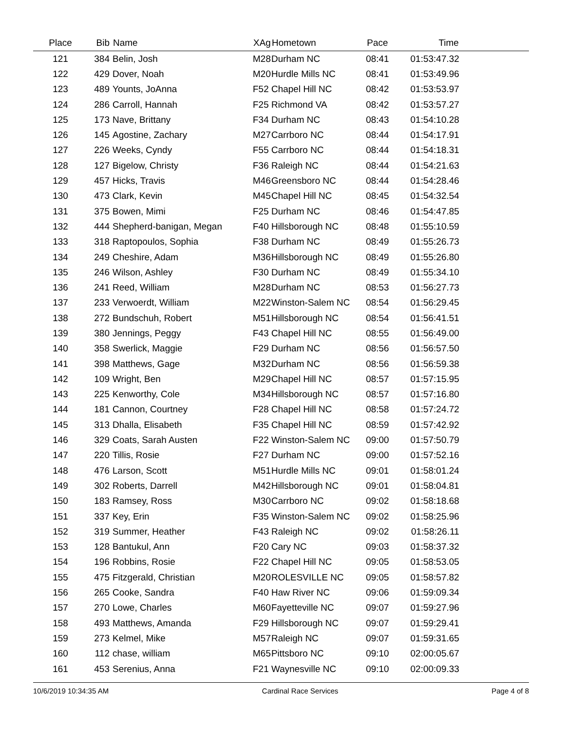| Place | Bib | Name | XAg | Hometown | Pace | Time | |
| --- | --- | --- | --- | --- | --- | --- | --- |
| 121 | 384 | Belin, Josh | M28 | Durham NC | 08:41 | 01:53:47.32 | |
| 122 | 429 | Dover, Noah | M20 | Hurdle Mills NC | 08:41 | 01:53:49.96 | |
| 123 | 489 | Younts, JoAnna | F52 | Chapel Hill NC | 08:42 | 01:53:53.97 | |
| 124 | 286 | Carroll, Hannah | F25 | Richmond VA | 08:42 | 01:53:57.27 | |
| 125 | 173 | Nave, Brittany | F34 | Durham NC | 08:43 | 01:54:10.28 | |
| 126 | 145 | Agostine, Zachary | M27 | Carrboro NC | 08:44 | 01:54:17.91 | |
| 127 | 226 | Weeks, Cyndy | F55 | Carrboro NC | 08:44 | 01:54:18.31 | |
| 128 | 127 | Bigelow, Christy | F36 | Raleigh NC | 08:44 | 01:54:21.63 | |
| 129 | 457 | Hicks, Travis | M46 | Greensboro NC | 08:44 | 01:54:28.46 | |
| 130 | 473 | Clark, Kevin | M45 | Chapel Hill NC | 08:45 | 01:54:32.54 | |
| 131 | 375 | Bowen, Mimi | F25 | Durham NC | 08:46 | 01:54:47.85 | |
| 132 | 444 | Shepherd-banigan, Megan | F40 | Hillsborough NC | 08:48 | 01:55:10.59 | |
| 133 | 318 | Raptopoulos, Sophia | F38 | Durham NC | 08:49 | 01:55:26.73 | |
| 134 | 249 | Cheshire, Adam | M36 | Hillsborough NC | 08:49 | 01:55:26.80 | |
| 135 | 246 | Wilson, Ashley | F30 | Durham NC | 08:49 | 01:55:34.10 | |
| 136 | 241 | Reed, William | M28 | Durham NC | 08:53 | 01:56:27.73 | |
| 137 | 233 | Verwoerdt, William | M22 | Winston-Salem NC | 08:54 | 01:56:29.45 | |
| 138 | 272 | Bundschuh, Robert | M51 | Hillsborough NC | 08:54 | 01:56:41.51 | |
| 139 | 380 | Jennings, Peggy | F43 | Chapel Hill NC | 08:55 | 01:56:49.00 | |
| 140 | 358 | Swerlick, Maggie | F29 | Durham NC | 08:56 | 01:56:57.50 | |
| 141 | 398 | Matthews, Gage | M32 | Durham NC | 08:56 | 01:56:59.38 | |
| 142 | 109 | Wright, Ben | M29 | Chapel Hill NC | 08:57 | 01:57:15.95 | |
| 143 | 225 | Kenworthy, Cole | M34 | Hillsborough NC | 08:57 | 01:57:16.80 | |
| 144 | 181 | Cannon, Courtney | F28 | Chapel Hill NC | 08:58 | 01:57:24.72 | |
| 145 | 313 | Dhalla, Elisabeth | F35 | Chapel Hill NC | 08:59 | 01:57:42.92 | |
| 146 | 329 | Coats, Sarah Austen | F22 | Winston-Salem NC | 09:00 | 01:57:50.79 | |
| 147 | 220 | Tillis, Rosie | F27 | Durham NC | 09:00 | 01:57:52.16 | |
| 148 | 476 | Larson, Scott | M51 | Hurdle Mills NC | 09:01 | 01:58:01.24 | |
| 149 | 302 | Roberts, Darrell | M42 | Hillsborough NC | 09:01 | 01:58:04.81 | |
| 150 | 183 | Ramsey, Ross | M30 | Carrboro NC | 09:02 | 01:58:18.68 | |
| 151 | 337 | Key, Erin | F35 | Winston-Salem NC | 09:02 | 01:58:25.96 | |
| 152 | 319 | Summer, Heather | F43 | Raleigh NC | 09:02 | 01:58:26.11 | |
| 153 | 128 | Bantukul, Ann | F20 | Cary NC | 09:03 | 01:58:37.32 | |
| 154 | 196 | Robbins, Rosie | F22 | Chapel Hill NC | 09:05 | 01:58:53.05 | |
| 155 | 475 | Fitzgerald, Christian | M20 | ROLESVILLE NC | 09:05 | 01:58:57.82 | |
| 156 | 265 | Cooke, Sandra | F40 | Haw River NC | 09:06 | 01:59:09.34 | |
| 157 | 270 | Lowe, Charles | M60 | Fayetteville NC | 09:07 | 01:59:27.96 | |
| 158 | 493 | Matthews, Amanda | F29 | Hillsborough NC | 09:07 | 01:59:29.41 | |
| 159 | 273 | Kelmel, Mike | M57 | Raleigh NC | 09:07 | 01:59:31.65 | |
| 160 | 112 | chase, william | M65 | Pittsboro NC | 09:10 | 02:00:05.67 | |
| 161 | 453 | Serenius, Anna | F21 | Waynesville NC | 09:10 | 02:00:09.33 | |
10/6/2019 10:34:35 AM Cardinal Race Services Page 4 of 8